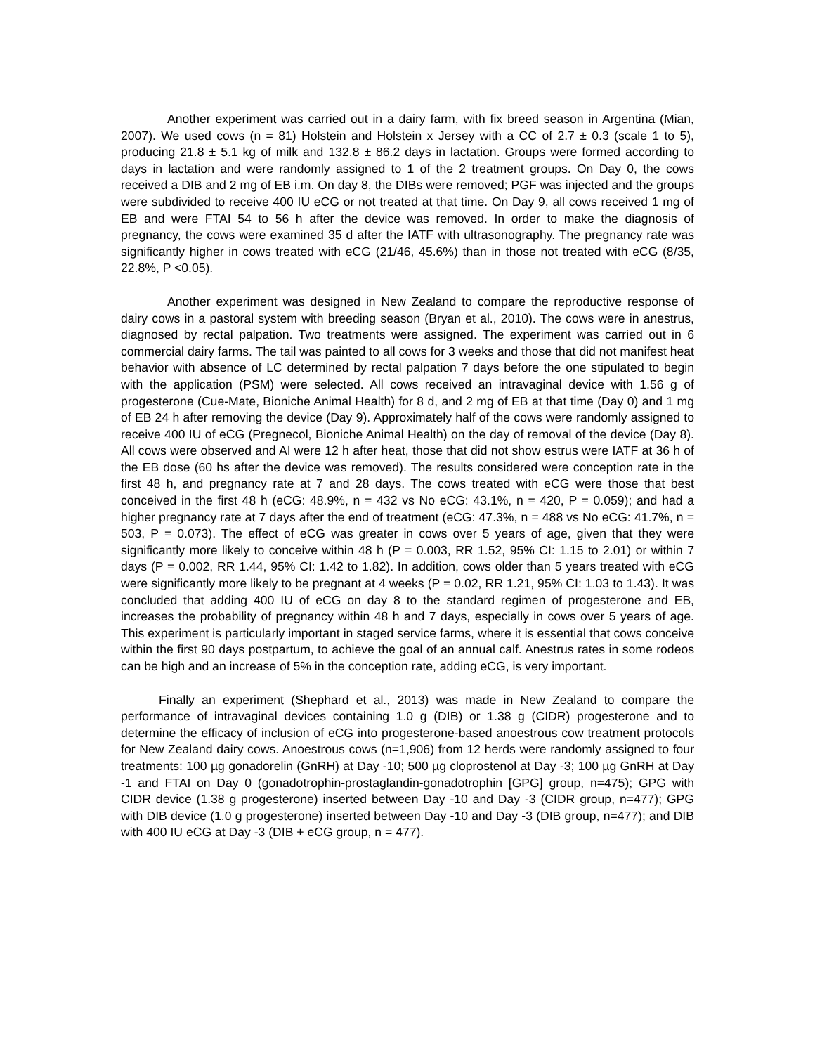Another experiment was carried out in a dairy farm, with fix breed season in Argentina (Mian, 2007). We used cows (n = 81) Holstein and Holstein x Jersey with a CC of 2.7 ± 0.3 (scale 1 to 5), producing 21.8 ± 5.1 kg of milk and 132.8 ± 86.2 days in lactation. Groups were formed according to days in lactation and were randomly assigned to 1 of the 2 treatment groups. On Day 0, the cows received a DIB and 2 mg of EB i.m. On day 8, the DIBs were removed; PGF was injected and the groups were subdivided to receive 400 IU eCG or not treated at that time. On Day 9, all cows received 1 mg of EB and were FTAI 54 to 56 h after the device was removed. In order to make the diagnosis of pregnancy, the cows were examined 35 d after the IATF with ultrasonography. The pregnancy rate was significantly higher in cows treated with eCG (21/46, 45.6%) than in those not treated with eCG (8/35, 22.8%, P <0.05).
Another experiment was designed in New Zealand to compare the reproductive response of dairy cows in a pastoral system with breeding season (Bryan et al., 2010). The cows were in anestrus, diagnosed by rectal palpation. Two treatments were assigned. The experiment was carried out in 6 commercial dairy farms. The tail was painted to all cows for 3 weeks and those that did not manifest heat behavior with absence of LC determined by rectal palpation 7 days before the one stipulated to begin with the application (PSM) were selected. All cows received an intravaginal device with 1.56 g of progesterone (Cue-Mate, Bioniche Animal Health) for 8 d, and 2 mg of EB at that time (Day 0) and 1 mg of EB 24 h after removing the device (Day 9). Approximately half of the cows were randomly assigned to receive 400 IU of eCG (Pregnecol, Bioniche Animal Health) on the day of removal of the device (Day 8). All cows were observed and AI were 12 h after heat, those that did not show estrus were IATF at 36 h of the EB dose (60 hs after the device was removed). The results considered were conception rate in the first 48 h, and pregnancy rate at 7 and 28 days. The cows treated with eCG were those that best conceived in the first 48 h (eCG: 48.9%, n = 432 vs No eCG: 43.1%, n = 420, P = 0.059); and had a higher pregnancy rate at 7 days after the end of treatment (eCG: 47.3%, n = 488 vs No eCG: 41.7%, n = 503, P = 0.073). The effect of eCG was greater in cows over 5 years of age, given that they were significantly more likely to conceive within 48 h (P = 0.003, RR 1.52, 95% CI: 1.15 to 2.01) or within 7 days (P = 0.002, RR 1.44, 95% CI: 1.42 to 1.82). In addition, cows older than 5 years treated with eCG were significantly more likely to be pregnant at 4 weeks (P = 0.02, RR 1.21, 95% CI: 1.03 to 1.43). It was concluded that adding 400 IU of eCG on day 8 to the standard regimen of progesterone and EB, increases the probability of pregnancy within 48 h and 7 days, especially in cows over 5 years of age. This experiment is particularly important in staged service farms, where it is essential that cows conceive within the first 90 days postpartum, to achieve the goal of an annual calf. Anestrus rates in some rodeos can be high and an increase of 5% in the conception rate, adding eCG, is very important.
Finally an experiment (Shephard et al., 2013) was made in New Zealand to compare the performance of intravaginal devices containing 1.0 g (DIB) or 1.38 g (CIDR) progesterone and to determine the efficacy of inclusion of eCG into progesterone-based anoestrous cow treatment protocols for New Zealand dairy cows. Anoestrous cows (n=1,906) from 12 herds were randomly assigned to four treatments: 100 µg gonadorelin (GnRH) at Day -10; 500 µg cloprostenol at Day -3; 100 µg GnRH at Day -1 and FTAI on Day 0 (gonadotrophin-prostaglandin-gonadotrophin [GPG] group, n=475); GPG with CIDR device (1.38 g progesterone) inserted between Day -10 and Day -3 (CIDR group, n=477); GPG with DIB device (1.0 g progesterone) inserted between Day -10 and Day -3 (DIB group, n=477); and DIB with 400 IU eCG at Day -3 (DIB + eCG group, n = 477).